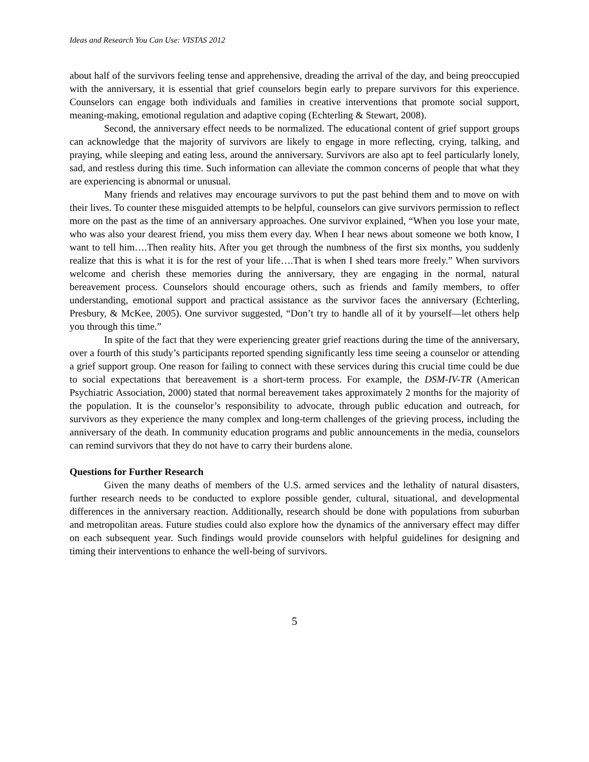Ideas and Research You Can Use: VISTAS 2012
about half of the survivors feeling tense and apprehensive, dreading the arrival of the day, and being preoccupied with the anniversary, it is essential that grief counselors begin early to prepare survivors for this experience. Counselors can engage both individuals and families in creative interventions that promote social support, meaning-making, emotional regulation and adaptive coping (Echterling & Stewart, 2008).
Second, the anniversary effect needs to be normalized. The educational content of grief support groups can acknowledge that the majority of survivors are likely to engage in more reflecting, crying, talking, and praying, while sleeping and eating less, around the anniversary. Survivors are also apt to feel particularly lonely, sad, and restless during this time. Such information can alleviate the common concerns of people that what they are experiencing is abnormal or unusual.
Many friends and relatives may encourage survivors to put the past behind them and to move on with their lives. To counter these misguided attempts to be helpful, counselors can give survivors permission to reflect more on the past as the time of an anniversary approaches. One survivor explained, “When you lose your mate, who was also your dearest friend, you miss them every day. When I hear news about someone we both know, I want to tell him….Then reality hits. After you get through the numbness of the first six months, you suddenly realize that this is what it is for the rest of your life….That is when I shed tears more freely.” When survivors welcome and cherish these memories during the anniversary, they are engaging in the normal, natural bereavement process. Counselors should encourage others, such as friends and family members, to offer understanding, emotional support and practical assistance as the survivor faces the anniversary (Echterling, Presbury, & McKee, 2005). One survivor suggested, “Don’t try to handle all of it by yourself—let others help you through this time.”
In spite of the fact that they were experiencing greater grief reactions during the time of the anniversary, over a fourth of this study’s participants reported spending significantly less time seeing a counselor or attending a grief support group. One reason for failing to connect with these services during this crucial time could be due to social expectations that bereavement is a short-term process. For example, the DSM-IV-TR (American Psychiatric Association, 2000) stated that normal bereavement takes approximately 2 months for the majority of the population. It is the counselor’s responsibility to advocate, through public education and outreach, for survivors as they experience the many complex and long-term challenges of the grieving process, including the anniversary of the death. In community education programs and public announcements in the media, counselors can remind survivors that they do not have to carry their burdens alone.
Questions for Further Research
Given the many deaths of members of the U.S. armed services and the lethality of natural disasters, further research needs to be conducted to explore possible gender, cultural, situational, and developmental differences in the anniversary reaction. Additionally, research should be done with populations from suburban and metropolitan areas. Future studies could also explore how the dynamics of the anniversary effect may differ on each subsequent year. Such findings would provide counselors with helpful guidelines for designing and timing their interventions to enhance the well-being of survivors.
5